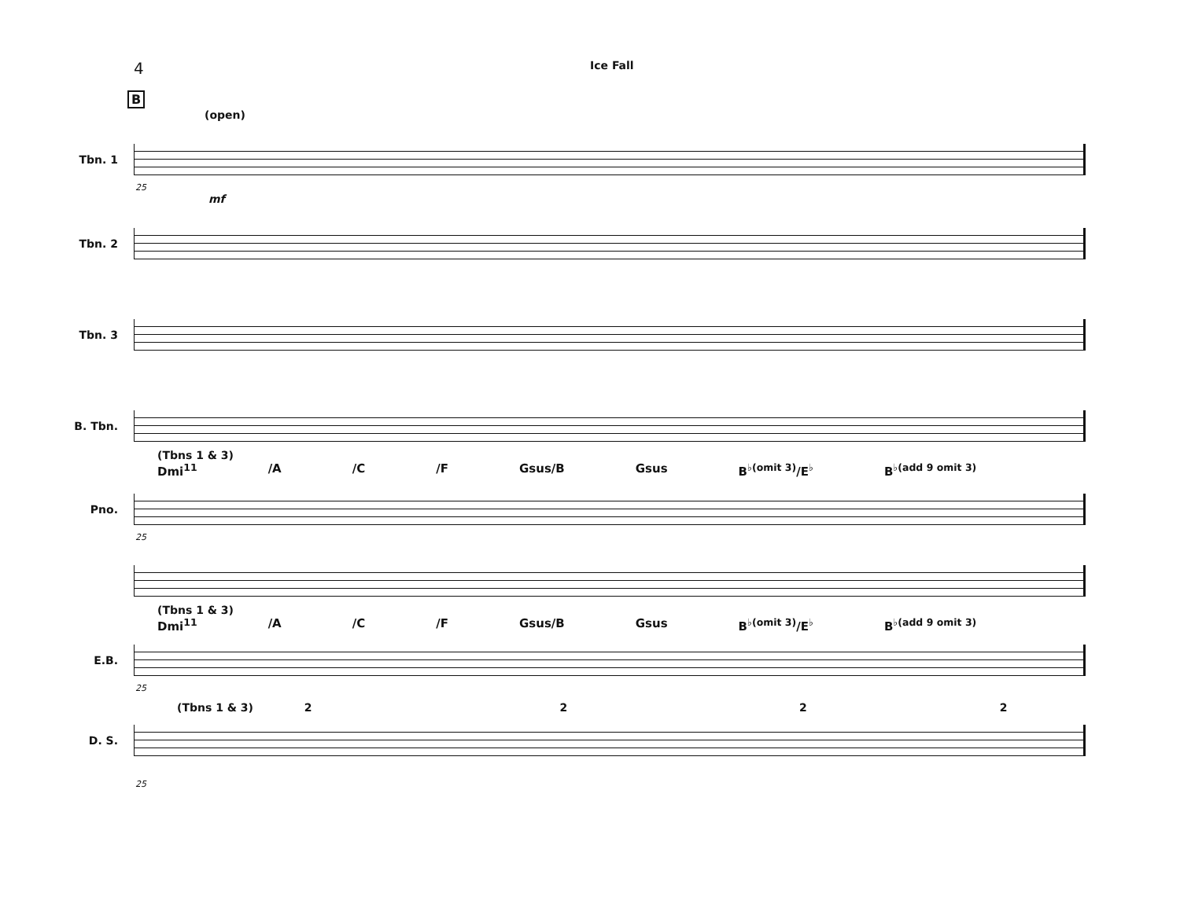4
Ice Fall
B
(open)
Tbn. 1
25
mf
Tbn. 2
Tbn. 3
B. Tbn.
(Tbns 1 & 3)
Dmi<sup>11</sup> /A /C /F Gsus/B Gsus B<sup>♭(omit 3)</sup>/E<sup>♭</sup> B<sup>♭(add 9 omit 3)</sup>
Pno.
25
(Tbns 1 & 3)
Dmi<sup>11</sup> /A /C /F Gsus/B Gsus B<sup>♭(omit 3)</sup>/E<sup>♭</sup> B<sup>♭(add 9 omit 3)</sup>
E.B.
25
(Tbns 1 & 3) 2 2 2 2
D. S.
25